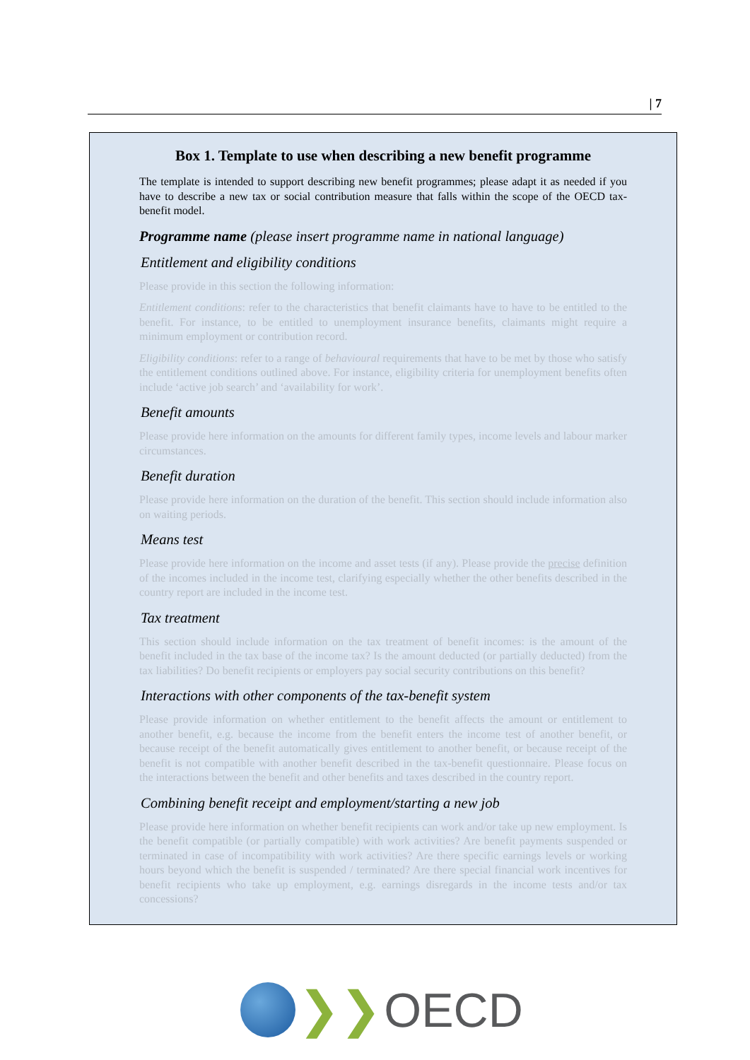| 7
Box 1. Template to use when describing a new benefit programme
The template is intended to support describing new benefit programmes; please adapt it as needed if you have to describe a new tax or social contribution measure that falls within the scope of the OECD tax-benefit model.
Programme name (please insert programme name in national language)
Entitlement and eligibility conditions
Please provide in this section the following information:
Entitlement conditions: refer to the characteristics that benefit claimants have to have to be entitled to the benefit. For instance, to be entitled to unemployment insurance benefits, claimants might require a minimum employment or contribution record.
Eligibility conditions: refer to a range of behavioural requirements that have to be met by those who satisfy the entitlement conditions outlined above. For instance, eligibility criteria for unemployment benefits often include ‘active job search’ and ‘availability for work’.
Benefit amounts
Please provide here information on the amounts for different family types, income levels and labour marker circumstances.
Benefit duration
Please provide here information on the duration of the benefit. This section should include information also on waiting periods.
Means test
Please provide here information on the income and asset tests (if any). Please provide the precise definition of the incomes included in the income test, clarifying especially whether the other benefits described in the country report are included in the income test.
Tax treatment
This section should include information on the tax treatment of benefit incomes: is the amount of the benefit included in the tax base of the income tax? Is the amount deducted (or partially deducted) from the tax liabilities? Do benefit recipients or employers pay social security contributions on this benefit?
Interactions with other components of the tax-benefit system
Please provide information on whether entitlement to the benefit affects the amount or entitlement to another benefit, e.g. because the income from the benefit enters the income test of another benefit, or because receipt of the benefit automatically gives entitlement to another benefit, or because receipt of the benefit is not compatible with another benefit described in the tax-benefit questionnaire. Please focus on the interactions between the benefit and other benefits and taxes described in the country report.
Combining benefit receipt and employment/starting a new job
Please provide here information on whether benefit recipients can work and/or take up new employment. Is the benefit compatible (or partially compatible) with work activities? Are benefit payments suspended or terminated in case of incompatibility with work activities? Are there specific earnings levels or working hours beyond which the benefit is suspended / terminated? Are there special financial work incentives for benefit recipients who take up employment, e.g. earnings disregards in the income tests and/or tax concessions?
❯❯ OECD